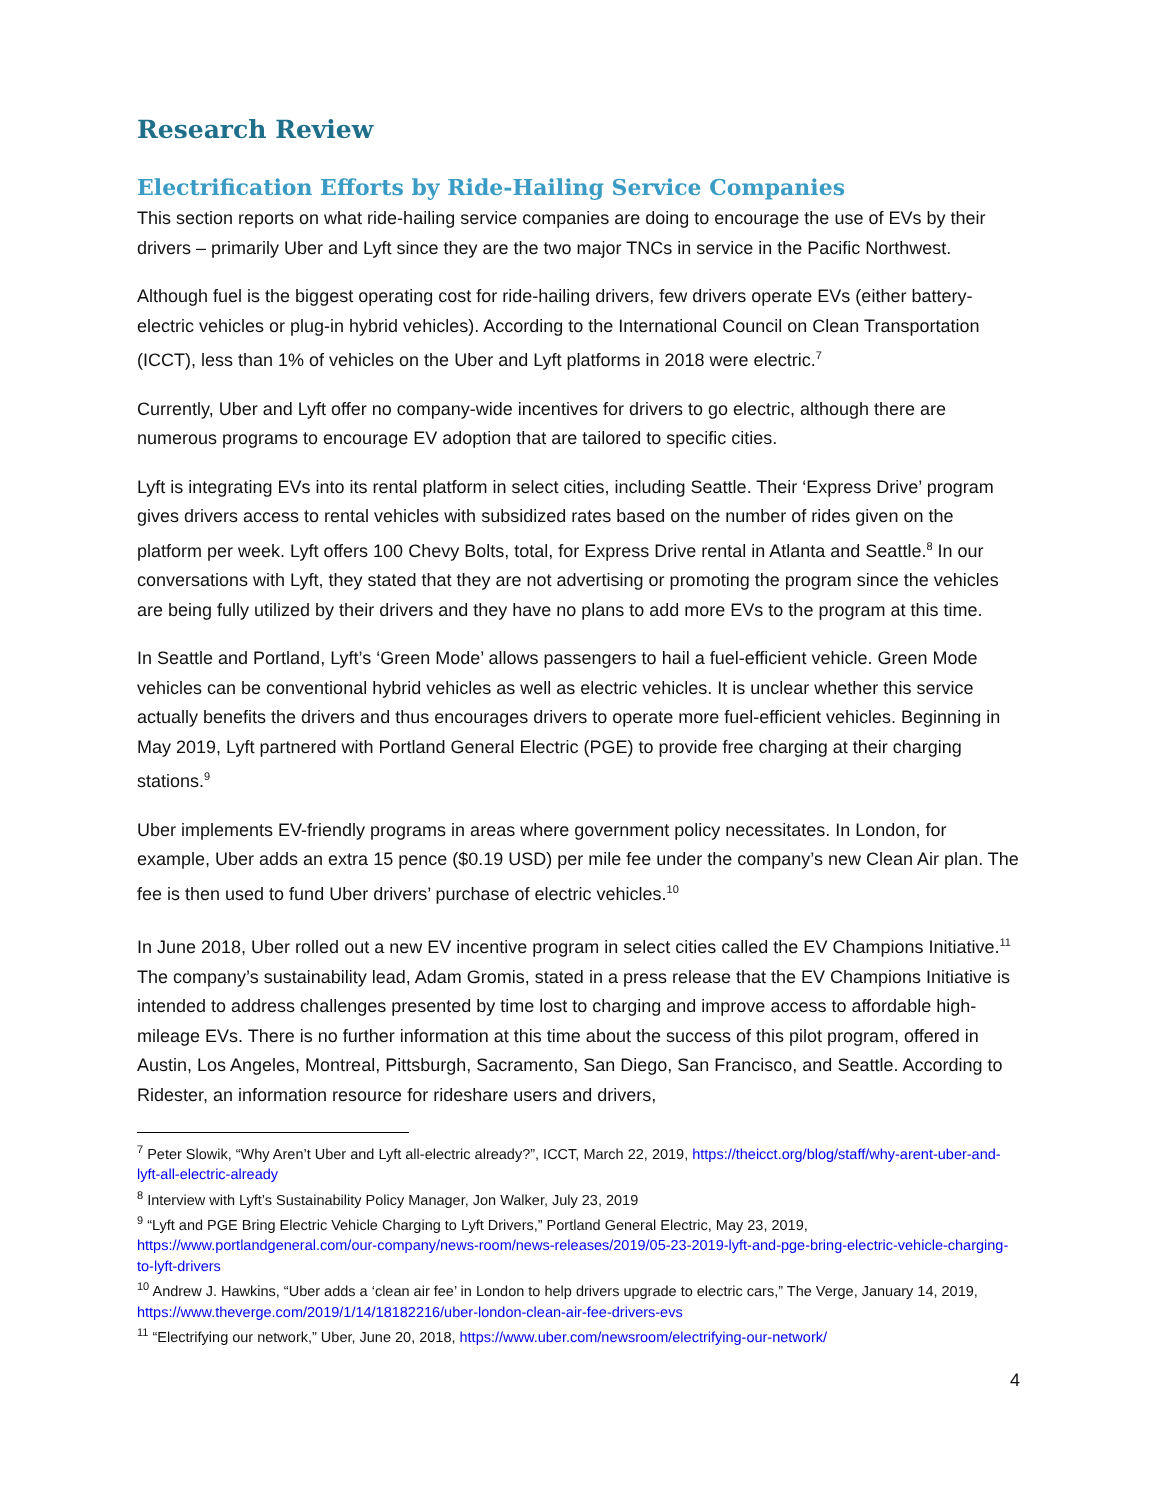Research Review
Electrification Efforts by Ride-Hailing Service Companies
This section reports on what ride-hailing service companies are doing to encourage the use of EVs by their drivers – primarily Uber and Lyft since they are the two major TNCs in service in the Pacific Northwest.
Although fuel is the biggest operating cost for ride-hailing drivers, few drivers operate EVs (either battery-electric vehicles or plug-in hybrid vehicles). According to the International Council on Clean Transportation (ICCT), less than 1% of vehicles on the Uber and Lyft platforms in 2018 were electric.<sup>7</sup>
Currently, Uber and Lyft offer no company-wide incentives for drivers to go electric, although there are numerous programs to encourage EV adoption that are tailored to specific cities.
Lyft is integrating EVs into its rental platform in select cities, including Seattle. Their ‘Express Drive’ program gives drivers access to rental vehicles with subsidized rates based on the number of rides given on the platform per week. Lyft offers 100 Chevy Bolts, total, for Express Drive rental in Atlanta and Seattle.<sup>8</sup> In our conversations with Lyft, they stated that they are not advertising or promoting the program since the vehicles are being fully utilized by their drivers and they have no plans to add more EVs to the program at this time.
In Seattle and Portland, Lyft’s ‘Green Mode’ allows passengers to hail a fuel-efficient vehicle. Green Mode vehicles can be conventional hybrid vehicles as well as electric vehicles. It is unclear whether this service actually benefits the drivers and thus encourages drivers to operate more fuel-efficient vehicles. Beginning in May 2019, Lyft partnered with Portland General Electric (PGE) to provide free charging at their charging stations.<sup>9</sup>
Uber implements EV-friendly programs in areas where government policy necessitates. In London, for example, Uber adds an extra 15 pence ($0.19 USD) per mile fee under the company’s new Clean Air plan. The fee is then used to fund Uber drivers’ purchase of electric vehicles.<sup>10</sup>
In June 2018, Uber rolled out a new EV incentive program in select cities called the EV Champions Initiative.<sup>11</sup> The company’s sustainability lead, Adam Gromis, stated in a press release that the EV Champions Initiative is intended to address challenges presented by time lost to charging and improve access to affordable high-mileage EVs. There is no further information at this time about the success of this pilot program, offered in Austin, Los Angeles, Montreal, Pittsburgh, Sacramento, San Diego, San Francisco, and Seattle. According to Ridester, an information resource for rideshare users and drivers,
<sup>7</sup> Peter Slowik, “Why Aren’t Uber and Lyft all-electric already?”, ICCT, March 22, 2019, https://theicct.org/blog/staff/why-arent-uber-and-lyft-all-electric-already
<sup>8</sup> Interview with Lyft’s Sustainability Policy Manager, Jon Walker, July 23, 2019
<sup>9</sup> “Lyft and PGE Bring Electric Vehicle Charging to Lyft Drivers,” Portland General Electric, May 23, 2019, https://www.portlandgeneral.com/our-company/news-room/news-releases/2019/05-23-2019-lyft-and-pge-bring-electric-vehicle-charging-to-lyft-drivers
<sup>10</sup> Andrew J. Hawkins, “Uber adds a ‘clean air fee’ in London to help drivers upgrade to electric cars,” The Verge, January 14, 2019, https://www.theverge.com/2019/1/14/18182216/uber-london-clean-air-fee-drivers-evs
<sup>11</sup> “Electrifying our network,” Uber, June 20, 2018, https://www.uber.com/newsroom/electrifying-our-network/
4